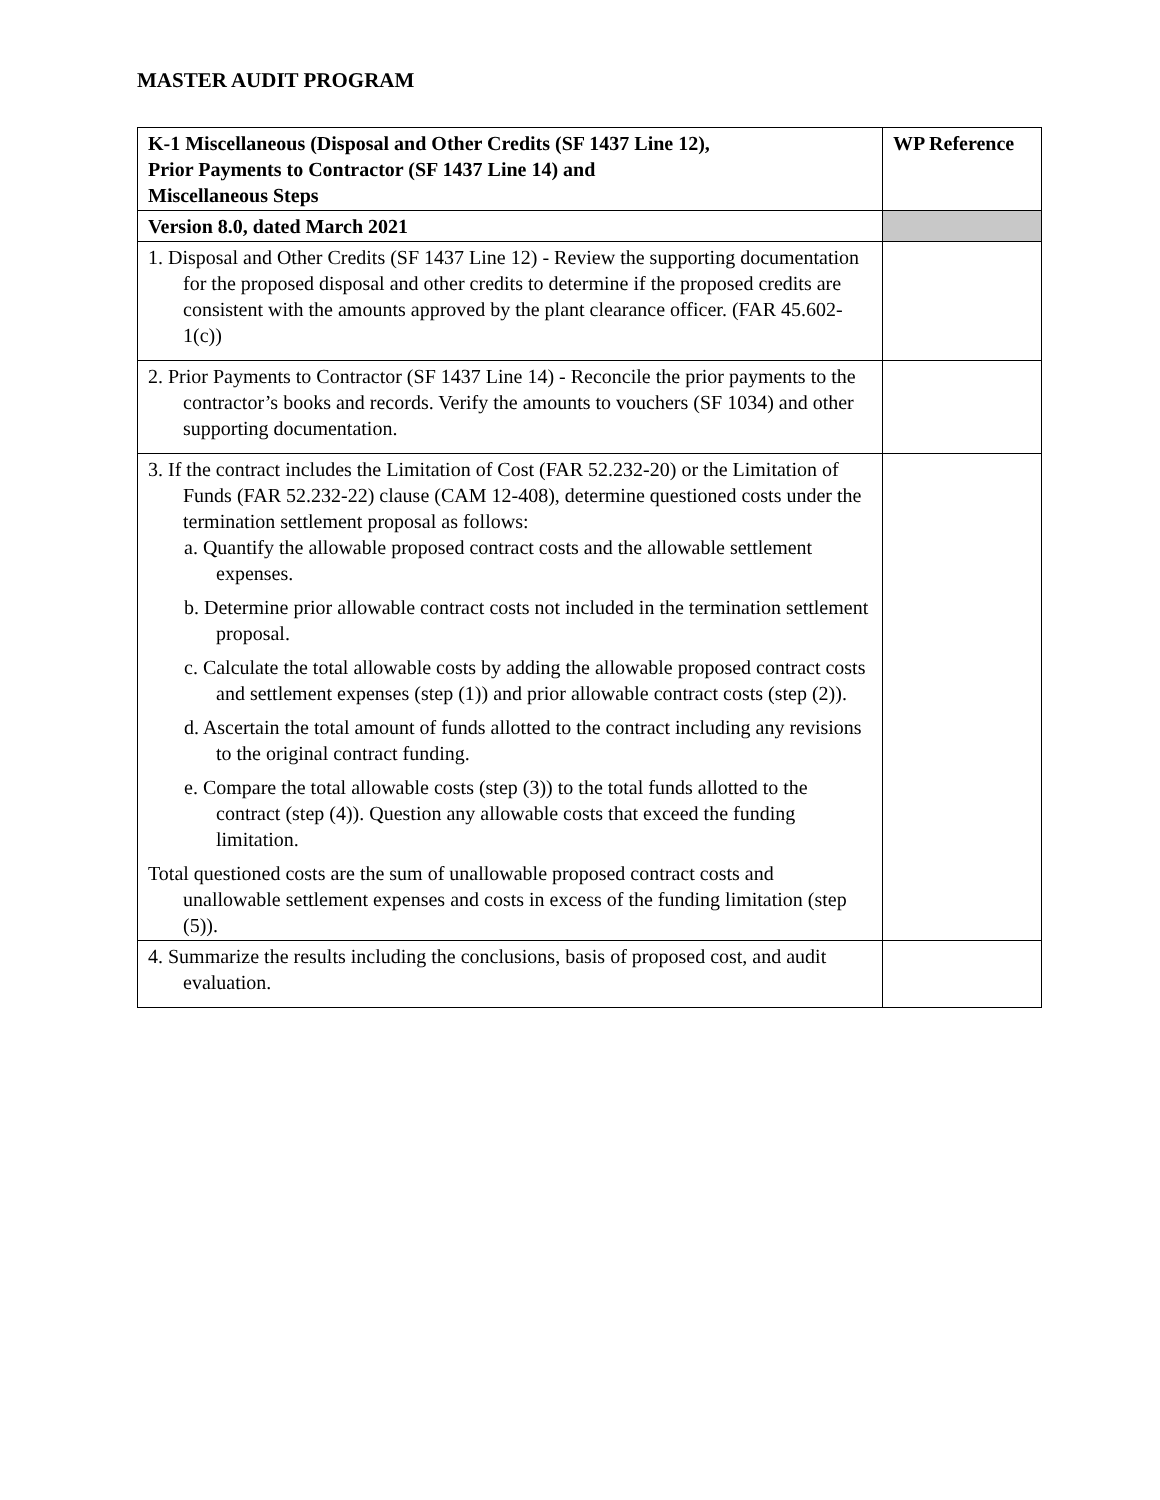MASTER AUDIT PROGRAM
| K-1 Miscellaneous (Disposal and Other Credits (SF 1437 Line 12), Prior Payments to Contractor (SF 1437 Line 14) and Miscellaneous Steps | WP Reference |
| --- | --- |
| Version 8.0, dated March 2021 | |
| 1. Disposal and Other Credits (SF 1437 Line 12) - Review the supporting documentation for the proposed disposal and other credits to determine if the proposed credits are consistent with the amounts approved by the plant clearance officer. (FAR 45.602-1(c)) | |
| 2. Prior Payments to Contractor (SF 1437 Line 14) - Reconcile the prior payments to the contractor’s books and records. Verify the amounts to vouchers (SF 1034) and other supporting documentation. | |
| 3. If the contract includes the Limitation of Cost (FAR 52.232-20) or the Limitation of Funds (FAR 52.232-22) clause (CAM 12-408), determine questioned costs under the termination settlement proposal as follows: a. Quantify the allowable proposed contract costs and the allowable settlement expenses. b. Determine prior allowable contract costs not included in the termination settlement proposal. c. Calculate the total allowable costs by adding the allowable proposed contract costs and settlement expenses (step (1)) and prior allowable contract costs (step (2)). d. Ascertain the total amount of funds allotted to the contract including any revisions to the original contract funding. e. Compare the total allowable costs (step (3)) to the total funds allotted to the contract (step (4)). Question any allowable costs that exceed the funding limitation. Total questioned costs are the sum of unallowable proposed contract costs and unallowable settlement expenses and costs in excess of the funding limitation (step (5)). | |
| 4. Summarize the results including the conclusions, basis of proposed cost, and audit evaluation. | |